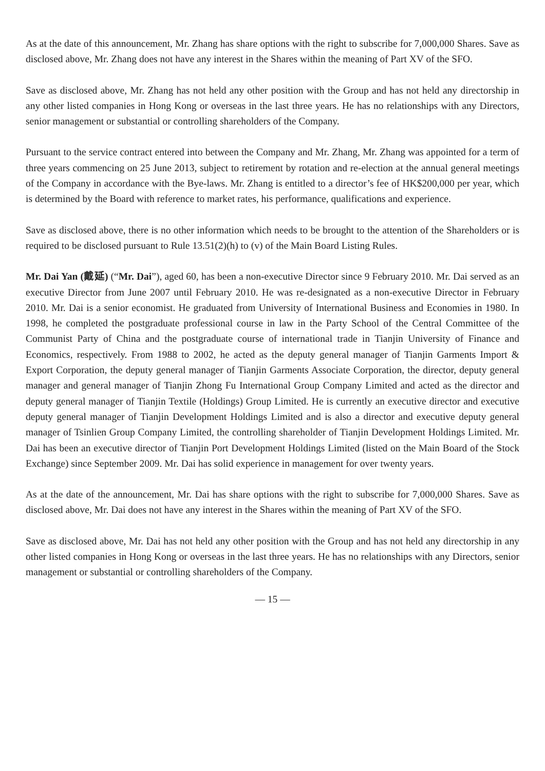As at the date of this announcement, Mr. Zhang has share options with the right to subscribe for 7,000,000 Shares. Save as disclosed above, Mr. Zhang does not have any interest in the Shares within the meaning of Part XV of the SFO.
Save as disclosed above, Mr. Zhang has not held any other position with the Group and has not held any directorship in any other listed companies in Hong Kong or overseas in the last three years. He has no relationships with any Directors, senior management or substantial or controlling shareholders of the Company.
Pursuant to the service contract entered into between the Company and Mr. Zhang, Mr. Zhang was appointed for a term of three years commencing on 25 June 2013, subject to retirement by rotation and re-election at the annual general meetings of the Company in accordance with the Bye-laws. Mr. Zhang is entitled to a director’s fee of HK$200,000 per year, which is determined by the Board with reference to market rates, his performance, qualifications and experience.
Save as disclosed above, there is no other information which needs to be brought to the attention of the Shareholders or is required to be disclosed pursuant to Rule 13.51(2)(h) to (v) of the Main Board Listing Rules.
Mr. Dai Yan (戴延) (“Mr. Dai”), aged 60, has been a non-executive Director since 9 February 2010. Mr. Dai served as an executive Director from June 2007 until February 2010. He was re-designated as a non-executive Director in February 2010. Mr. Dai is a senior economist. He graduated from University of International Business and Economies in 1980. In 1998, he completed the postgraduate professional course in law in the Party School of the Central Committee of the Communist Party of China and the postgraduate course of international trade in Tianjin University of Finance and Economics, respectively. From 1988 to 2002, he acted as the deputy general manager of Tianjin Garments Import & Export Corporation, the deputy general manager of Tianjin Garments Associate Corporation, the director, deputy general manager and general manager of Tianjin Zhong Fu International Group Company Limited and acted as the director and deputy general manager of Tianjin Textile (Holdings) Group Limited. He is currently an executive director and executive deputy general manager of Tianjin Development Holdings Limited and is also a director and executive deputy general manager of Tsinlien Group Company Limited, the controlling shareholder of Tianjin Development Holdings Limited. Mr. Dai has been an executive director of Tianjin Port Development Holdings Limited (listed on the Main Board of the Stock Exchange) since September 2009. Mr. Dai has solid experience in management for over twenty years.
As at the date of the announcement, Mr. Dai has share options with the right to subscribe for 7,000,000 Shares. Save as disclosed above, Mr. Dai does not have any interest in the Shares within the meaning of Part XV of the SFO.
Save as disclosed above, Mr. Dai has not held any other position with the Group and has not held any directorship in any other listed companies in Hong Kong or overseas in the last three years. He has no relationships with any Directors, senior management or substantial or controlling shareholders of the Company.
— 15 —